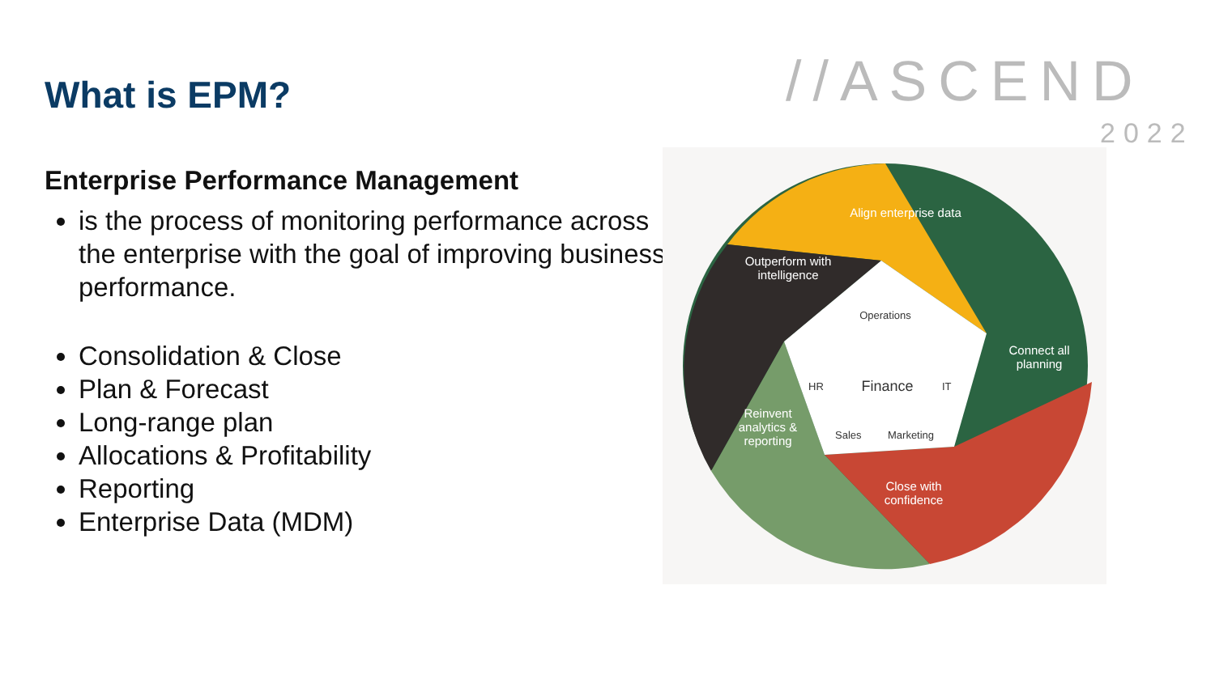What is EPM?
Enterprise Performance Management
is the process of monitoring performance across the enterprise with the goal of improving business performance.
Consolidation & Close
Plan & Forecast
Long-range plan
Allocations & Profitability
Reporting
Enterprise Data (MDM)
//ASCEND
2022
Align enterprise data
Outperform with intelligence
Connect all planning
Reinvent analytics & reporting
Close with confidence
Operations
HR
Finance
IT
Sales Marketing